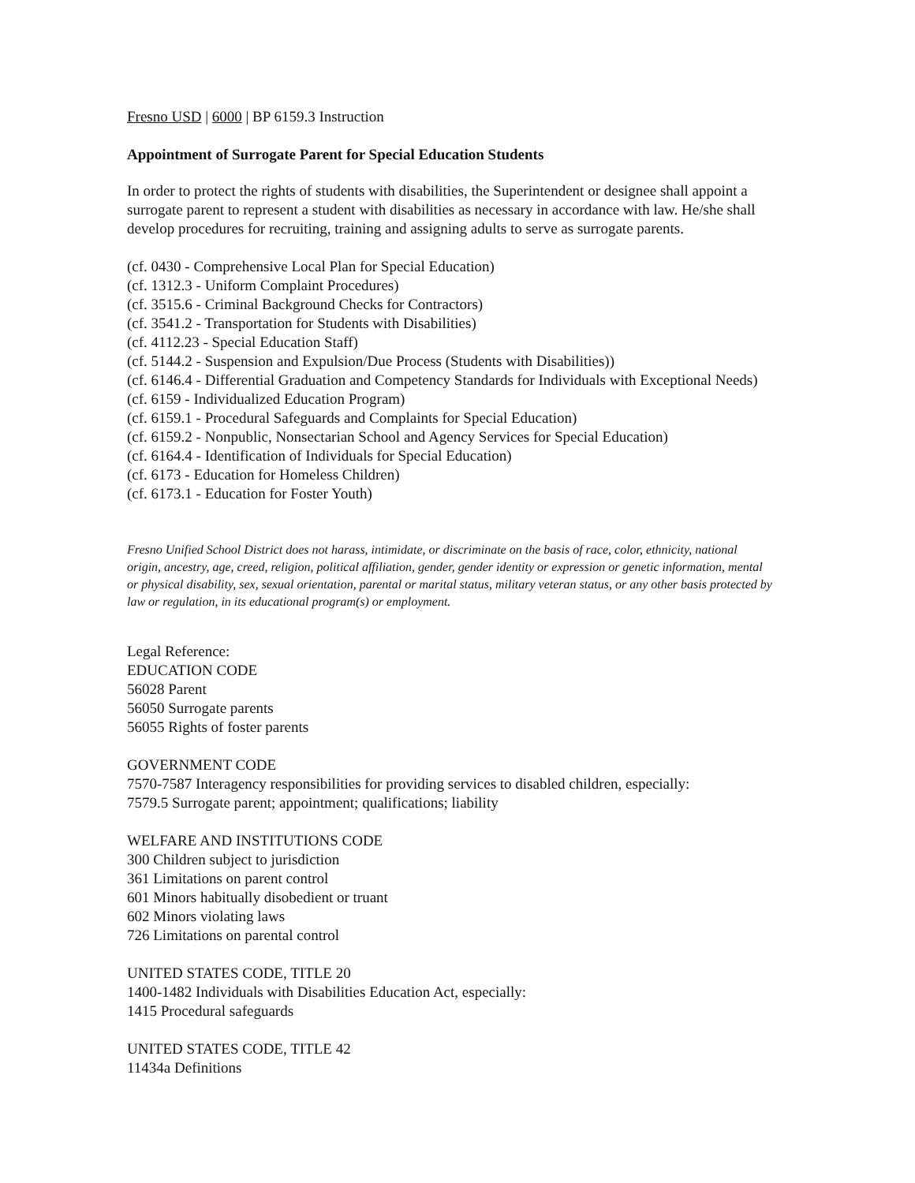Fresno USD | 6000 | BP 6159.3 Instruction
Appointment of Surrogate Parent for Special Education Students
In order to protect the rights of students with disabilities, the Superintendent or designee shall appoint a surrogate parent to represent a student with disabilities as necessary in accordance with law. He/she shall develop procedures for recruiting, training and assigning adults to serve as surrogate parents.
(cf. 0430 - Comprehensive Local Plan for Special Education)
(cf. 1312.3 - Uniform Complaint Procedures)
(cf. 3515.6 - Criminal Background Checks for Contractors)
(cf. 3541.2 - Transportation for Students with Disabilities)
(cf. 4112.23 - Special Education Staff)
(cf. 5144.2 - Suspension and Expulsion/Due Process (Students with Disabilities))
(cf. 6146.4 - Differential Graduation and Competency Standards for Individuals with Exceptional Needs)
(cf. 6159 - Individualized Education Program)
(cf. 6159.1 - Procedural Safeguards and Complaints for Special Education)
(cf. 6159.2 - Nonpublic, Nonsectarian School and Agency Services for Special Education)
(cf. 6164.4 - Identification of Individuals for Special Education)
(cf. 6173 - Education for Homeless Children)
(cf. 6173.1 - Education for Foster Youth)
Fresno Unified School District does not harass, intimidate, or discriminate on the basis of race, color, ethnicity, national origin, ancestry, age, creed, religion, political affiliation, gender, gender identity or expression or genetic information, mental or physical disability, sex, sexual orientation, parental or marital status, military veteran status, or any other basis protected by law or regulation, in its educational program(s) or employment.
Legal Reference:
EDUCATION CODE
56028 Parent
56050 Surrogate parents
56055 Rights of foster parents
GOVERNMENT CODE
7570-7587 Interagency responsibilities for providing services to disabled children, especially:
7579.5 Surrogate parent; appointment; qualifications; liability
WELFARE AND INSTITUTIONS CODE
300 Children subject to jurisdiction
361 Limitations on parent control
601 Minors habitually disobedient or truant
602 Minors violating laws
726 Limitations on parental control
UNITED STATES CODE, TITLE 20
1400-1482 Individuals with Disabilities Education Act, especially:
1415 Procedural safeguards
UNITED STATES CODE, TITLE 42
11434a Definitions